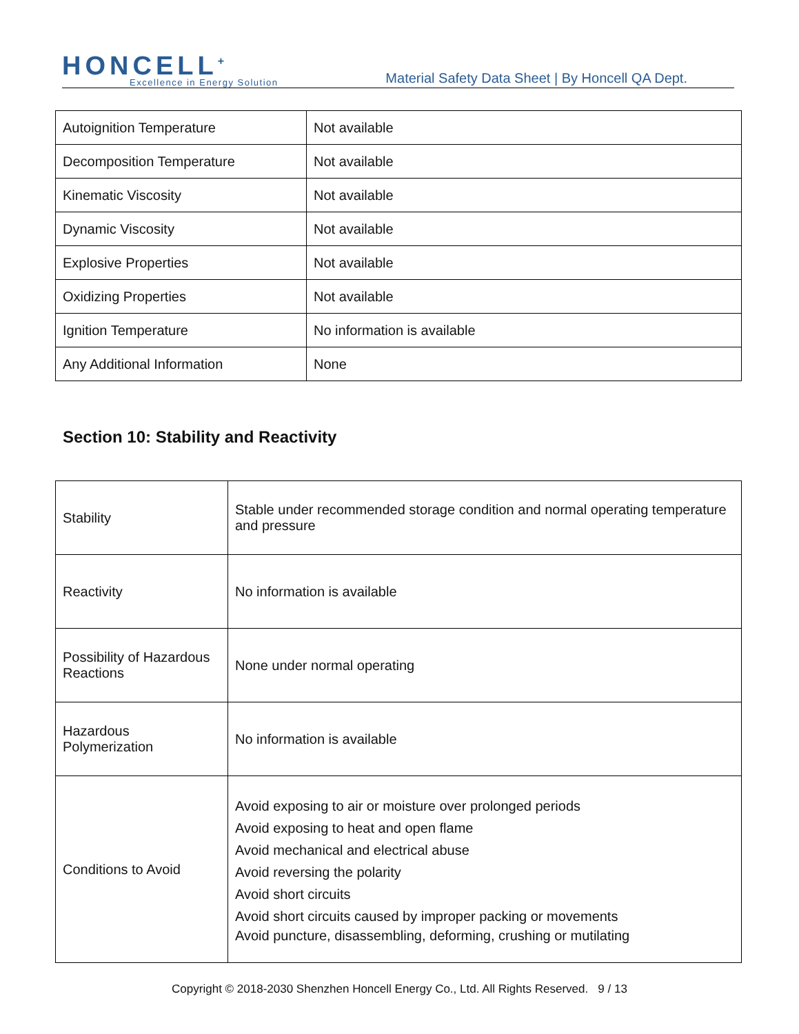HONCELL<sup>+</sup>
Excellence in Energy Solution
Material Safety Data Sheet | By Honcell QA Dept.
| Autoignition Temperature | Not available |
| Decomposition Temperature | Not available |
| Kinematic Viscosity | Not available |
| Dynamic Viscosity | Not available |
| Explosive Properties | Not available |
| Oxidizing Properties | Not available |
| Ignition Temperature | No information is available |
| Any Additional Information | None |
Section 10: Stability and Reactivity
| Stability | Stable under recommended storage condition and normal operating temperature and pressure |
| Reactivity | No information is available |
| Possibility of Hazardous Reactions | None under normal operating |
| Hazardous Polymerization | No information is available |
| Conditions to Avoid | Avoid exposing to air or moisture over prolonged periods Avoid exposing to heat and open flame Avoid mechanical and electrical abuse Avoid reversing the polarity Avoid short circuits Avoid short circuits caused by improper packing or movements Avoid puncture, disassembling, deforming, crushing or mutilating |
Copyright © 2018-2030 Shenzhen Honcell Energy Co., Ltd. All Rights Reserved. 9 / 13